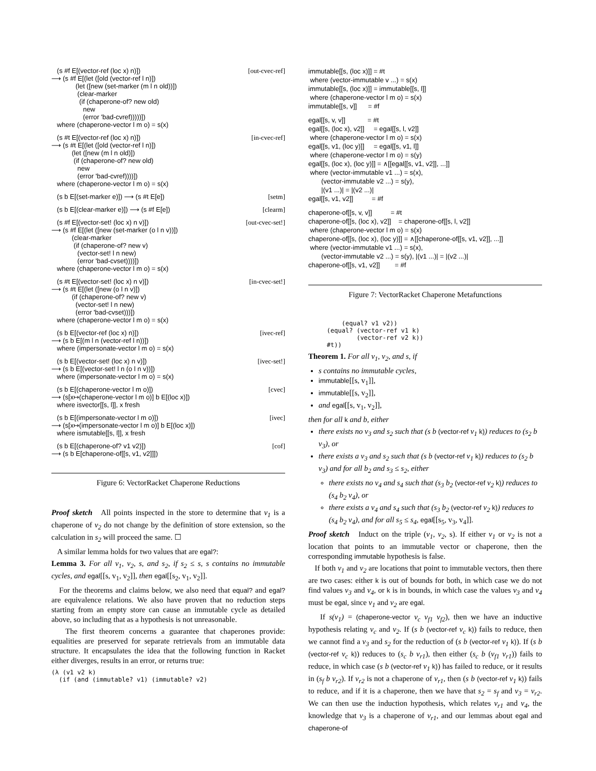(s #f E[(vector-ref (loc x) n)]) ⟶ (s #f E[(let ([old (vector-ref l n)]) (let ([new (set-marker (m l n old))]) (clear-marker (if (chaperone-of? new old) new (error 'bad-cvref)))))]) where (chaperone-vector l m o) = s(x)
[out-cvec-ref]
(s #t E[(vector-ref (loc x) n)]) ⟶ (s #t E[(let ([old (vector-ref l n)]) (let ([new (m l n old)]) (if (chaperone-of? new old) new (error 'bad-cvref))))]) where (chaperone-vector l m o) = s(x)
[in-cvec-ref]
(s b E[(set-marker e)]) ⟶ (s #t E[e])
[setm]
(s b E[(clear-marker e)]) ⟶ (s #f E[e])
[clearm]
(s #f E[(vector-set! (loc x) n v)]) ⟶ (s #f E[(let ([new (set-marker (o l n v))]) (clear-marker (if (chaperone-of? new v) (vector-set! l n new) (error 'bad-cvset))))]) where (chaperone-vector l m o) = s(x)
[out-cvec-set!]
(s #t E[(vector-set! (loc x) n v)]) ⟶ (s #t E[(let ([new (o l n v)]) (if (chaperone-of? new v) (vector-set! l n new) (error 'bad-cvset)))]) where (chaperone-vector l m o) = s(x)
[in-cvec-set!]
(s b E[(vector-ref (loc x) n)]) ⟶ (s b E[(m l n (vector-ref l n))]) where (impersonate-vector l m o) = s(x)
[ivec-ref]
(s b E[(vector-set! (loc x) n v)]) ⟶ (s b E[(vector-set! l n (o l n v))]) where (impersonate-vector l m o) = s(x)
[ivec-set!]
(s b E[(chaperone-vector l m o)]) ⟶ (s[x↦(chaperone-vector l m o)] b E[(loc x)]) where isvector[[s, l]], x fresh
[cvec]
(s b E[(impersonate-vector l m o)]) ⟶ (s[x↦(impersonate-vector l m o)] b E[(loc x)]) where ismutable[[s, l]], x fresh
[ivec]
(s b E[(chaperone-of? v1 v2)]) ⟶ (s b E[chaperone-of[[s, v1, v2]]])
[cof]
Figure 6: VectorRacket Chaperone Reductions
Proof sketch All points inspected in the store to determine that v<sub>1</sub> is a chaperone of v<sub>2</sub> do not change by the definition of store extension, so the calculation in s<sub>2</sub> will proceed the same. ☐
A similar lemma holds for two values that are egal?:
Lemma 3. For all v<sub>1</sub>, v<sub>2</sub>, s, and s<sub>2</sub>, if s<sub>2</sub> ≤ s, s contains no immutable cycles, and egal[[s, v<sub>1</sub>, v<sub>2</sub>]], then egal[[s<sub>2</sub>, v<sub>1</sub>, v<sub>2</sub>]].
For the theorems and claims below, we also need that equal? and egal? are equivalence relations. We also have proven that no reduction steps starting from an empty store can cause an immutable cycle as detailed above, so including that as a hypothesis is not unreasonable.
The first theorem concerns a guarantee that chaperones provide: equalities are preserved for separate retrievals from an immutable data structure. It encapsulates the idea that the following function in Racket either diverges, results in an error, or returns true:
(λ (v1 v2 k)
  (if (and (immutable? v1) (immutable? v2)
immutable[[s, (loc x)]] = #t where (vector-immutable v ...) = s(x) immutable[[s, (loc x)]] = immutable[[s, l]] where (chaperone-vector l m o) = s(x) immutable[[s, v]] = #f
egal[[s, v, v]] = #t egal[[s, (loc x), v2]] = egal[[s, l, v2]] where (chaperone-vector l m o) = s(x) egal[[s, v1, (loc y)]] = egal[[s, v1, l]] where (chaperone-vector l m o) = s(y) egal[[s, (loc x), (loc y)]] = ∧[[egal[[s, v1, v2]], ...]] where (vector-immutable v1 ...) = s(x), (vector-immutable v2 ...) = s(y), |(v1 ...)| = |(v2 ...)| egal[[s, v1, v2]] = #f
chaperone-of[[s, v, v]] = #t chaperone-of[[s, (loc x), v2]] = chaperone-of[[s, l, v2]] where (chaperone-vector l m o) = s(x) chaperone-of[[s, (loc x), (loc y)]] = ∧[[chaperone-of[[s, v1, v2]], ...]] where (vector-immutable v1 ...) = s(x), (vector-immutable v2 ...) = s(y), |(v1 ...)| = |(v2 ...)| chaperone-of[[s, v1, v2]] = #f
Figure 7: VectorRacket Chaperone Metafunctions
         (equal? v1 v2))
     (equal? (vector-ref v1 k)
             (vector-ref v2 k))
     #t))
Theorem 1. For all v<sub>1</sub>, v<sub>2</sub>, and s, if
s contains no immutable cycles,
immutable[[s, v<sub>1</sub>]],
immutable[[s, v<sub>2</sub>]],
and egal[[s, v<sub>1</sub>, v<sub>2</sub>]],
then for all k and b, either
there exists no v<sub>3</sub> and s<sub>2</sub> such that (s b (vector-ref v<sub>1</sub> k)) reduces to (s<sub>2</sub> b v<sub>3</sub>), or
there exists a v<sub>3</sub> and s<sub>2</sub> such that (s b (vector-ref v<sub>1</sub> k)) reduces to (s<sub>2</sub> b v<sub>3</sub>) and for all b<sub>2</sub> and s<sub>3</sub> ≤ s<sub>2</sub>, either
there exists no v<sub>4</sub> and s<sub>4</sub> such that (s<sub>3</sub> b<sub>2</sub> (vector-ref v<sub>2</sub> k)) reduces to (s<sub>4</sub> b<sub>2</sub> v<sub>4</sub>), or
there exists a v<sub>4</sub> and s<sub>4</sub> such that (s<sub>3</sub> b<sub>2</sub> (vector-ref v<sub>2</sub> k)) reduces to (s<sub>4</sub> b<sub>2</sub> v<sub>4</sub>), and for all s<sub>5</sub> ≤ s<sub>4</sub>, egal[[s<sub>5</sub>, v<sub>3</sub>, v<sub>4</sub>]].
Proof sketch Induct on the triple (v<sub>1</sub>, v<sub>2</sub>, s). If either v<sub>1</sub> or v<sub>2</sub> is not a location that points to an immutable vector or chaperone, then the corresponding immutable hypothesis is false.
If both v<sub>1</sub> and v<sub>2</sub> are locations that point to immutable vectors, then there are two cases: either k is out of bounds for both, in which case we do not find values v<sub>3</sub> and v<sub>4</sub>, or k is in bounds, in which case the values v<sub>3</sub> and v<sub>4</sub> must be egal, since v<sub>1</sub> and v<sub>2</sub> are egal.
If s(v<sub>1</sub>) = (chaperone-vector v<sub>c</sub> v<sub>f1</sub> v<sub>f2</sub>), then we have an inductive hypothesis relating v<sub>c</sub> and v<sub>2</sub>. If (s b (vector-ref v<sub>c</sub> k)) fails to reduce, then we cannot find a v<sub>3</sub> and s<sub>2</sub> for the reduction of (s b (vector-ref v<sub>1</sub> k)). If (s b (vector-ref v<sub>c</sub> k)) reduces to (s<sub>c</sub> b v<sub>r1</sub>), then either (s<sub>c</sub> b (v<sub>f1</sub> v<sub>r1</sub>)) fails to reduce, in which case (s b (vector-ref v<sub>1</sub> k)) has failed to reduce, or it results in (s<sub>f</sub> b v<sub>r2</sub>). If v<sub>r2</sub> is not a chaperone of v<sub>r1</sub>, then (s b (vector-ref v<sub>1</sub> k)) fails to reduce, and if it is a chaperone, then we have that s<sub>2</sub> = s<sub>f</sub> and v<sub>3</sub> = v<sub>r2</sub>. We can then use the induction hypothesis, which relates v<sub>r1</sub> and v<sub>4</sub>, the knowledge that v<sub>3</sub> is a chaperone of v<sub>r1</sub>, and our lemmas about egal and chaperone-of